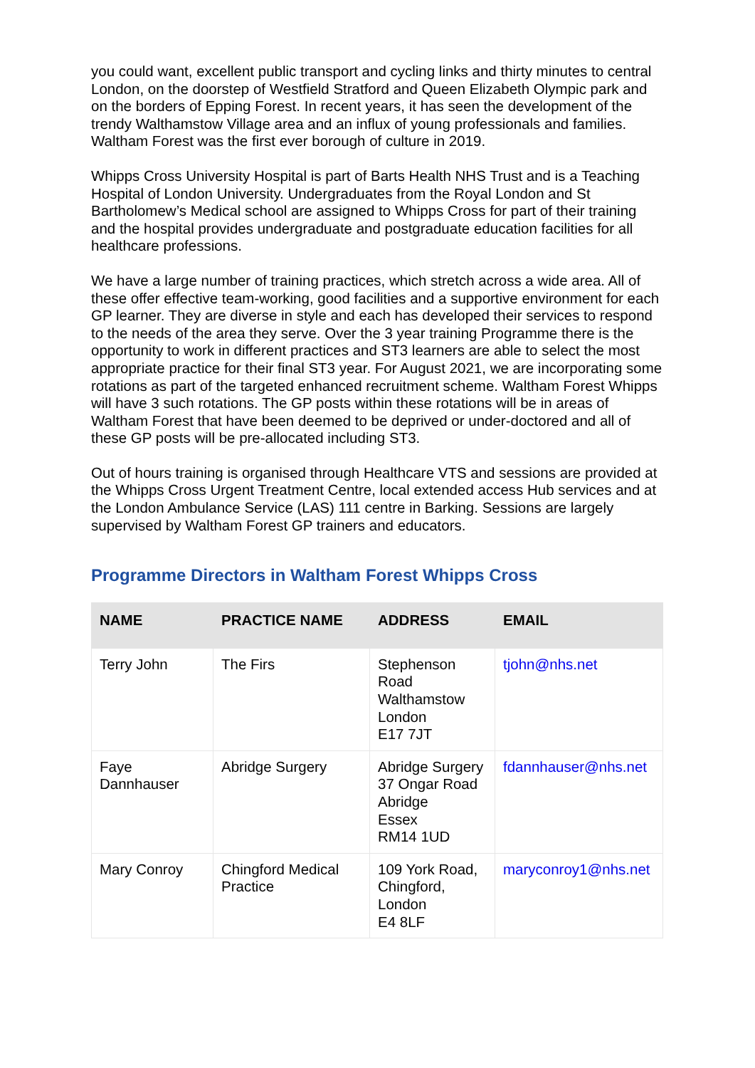you could want, excellent public transport and cycling links and thirty minutes to central London, on the doorstep of Westfield Stratford and Queen Elizabeth Olympic park and on the borders of Epping Forest. In recent years, it has seen the development of the trendy Walthamstow Village area and an influx of young professionals and families. Waltham Forest was the first ever borough of culture in 2019.
Whipps Cross University Hospital is part of Barts Health NHS Trust and is a Teaching Hospital of London University. Undergraduates from the Royal London and St Bartholomew’s Medical school are assigned to Whipps Cross for part of their training and the hospital provides undergraduate and postgraduate education facilities for all healthcare professions.
We have a large number of training practices, which stretch across a wide area. All of these offer effective team-working, good facilities and a supportive environment for each GP learner. They are diverse in style and each has developed their services to respond to the needs of the area they serve. Over the 3 year training Programme there is the opportunity to work in different practices and ST3 learners are able to select the most appropriate practice for their final ST3 year. For August 2021, we are incorporating some rotations as part of the targeted enhanced recruitment scheme. Waltham Forest Whipps will have 3 such rotations. The GP posts within these rotations will be in areas of Waltham Forest that have been deemed to be deprived or under-doctored and all of these GP posts will be pre-allocated including ST3.
Out of hours training is organised through Healthcare VTS and sessions are provided at the Whipps Cross Urgent Treatment Centre, local extended access Hub services and at the London Ambulance Service (LAS) 111 centre in Barking. Sessions are largely supervised by Waltham Forest GP trainers and educators.
Programme Directors in Waltham Forest Whipps Cross
| NAME | PRACTICE NAME | ADDRESS | EMAIL |
| --- | --- | --- | --- |
| Terry John | The Firs | Stephenson Road Walthamstow London E17 7JT | tjohn@nhs.net |
| Faye Dannhauser | Abridge Surgery | Abridge Surgery 37 Ongar Road Abridge Essex RM14 1UD | fdannhauser@nhs.net |
| Mary Conroy | Chingford Medical Practice | 109 York Road, Chingford, London E4 8LF | maryconroy1@nhs.net |